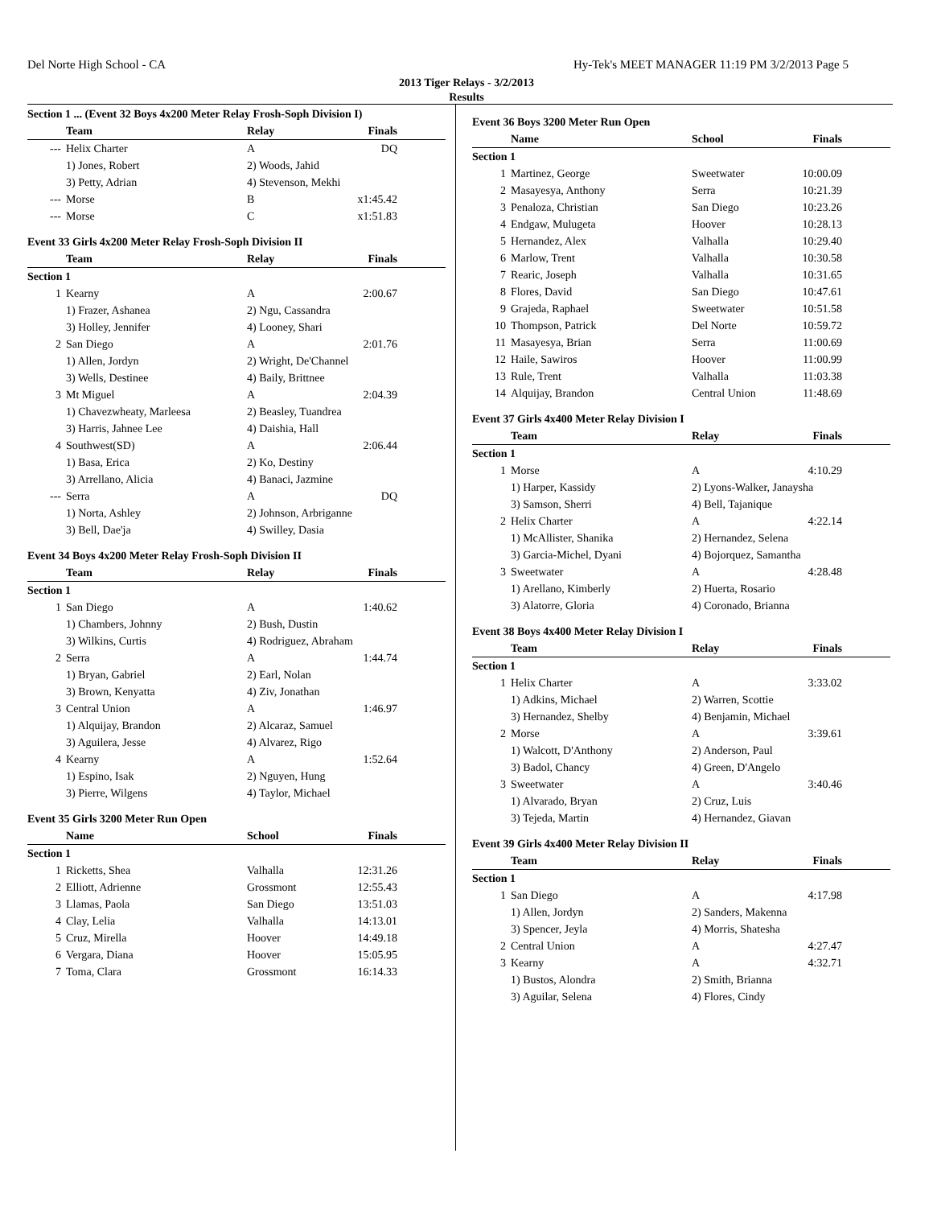Del Norte High School - CA Hy-Tek's MEET MANAGER 11:19 PM 3/2/2013 Page 5
2013 Tiger Relays - 3/2/2013
Results
Section 1 ... (Event 32 Boys 4x200 Meter Relay Frosh-Soph Division I)
| | Team | Relay | Finals |
| --- | --- | --- | --- |
| --- | Helix Charter | A | DQ |
| | 1) Jones, Robert | 2) Woods, Jahid | |
| | 3) Petty, Adrian | 4) Stevenson, Mekhi | |
| --- | Morse | B | x1:45.42 |
| --- | Morse | C | x1:51.83 |
Event 33 Girls 4x200 Meter Relay Frosh-Soph Division II
| | Team | Relay | Finals |
| --- | --- | --- | --- |
| Section 1 | | | |
| 1 | Kearny | A | 2:00.67 |
| | 1) Frazer, Ashanea | 2) Ngu, Cassandra | |
| | 3) Holley, Jennifer | 4) Looney, Shari | |
| 2 | San Diego | A | 2:01.76 |
| | 1) Allen, Jordyn | 2) Wright, De'Channel | |
| | 3) Wells, Destinee | 4) Baily, Brittnee | |
| 3 | Mt Miguel | A | 2:04.39 |
| | 1) Chavezwheaty, Marleesa | 2) Beasley, Tuandrea | |
| | 3) Harris, Jahnee Lee | 4) Daishia, Hall | |
| 4 | Southwest(SD) | A | 2:06.44 |
| | 1) Basa, Erica | 2) Ko, Destiny | |
| | 3) Arrellano, Alicia | 4) Banaci, Jazmine | |
| --- | Serra | A | DQ |
| | 1) Norta, Ashley | 2) Johnson, Arbriganne | |
| | 3) Bell, Dae'ja | 4) Swilley, Dasia | |
Event 34 Boys 4x200 Meter Relay Frosh-Soph Division II
| | Team | Relay | Finals |
| --- | --- | --- | --- |
| Section 1 | | | |
| 1 | San Diego | A | 1:40.62 |
| | 1) Chambers, Johnny | 2) Bush, Dustin | |
| | 3) Wilkins, Curtis | 4) Rodriguez, Abraham | |
| 2 | Serra | A | 1:44.74 |
| | 1) Bryan, Gabriel | 2) Earl, Nolan | |
| | 3) Brown, Kenyatta | 4) Ziv, Jonathan | |
| 3 | Central Union | A | 1:46.97 |
| | 1) Alquijay, Brandon | 2) Alcaraz, Samuel | |
| | 3) Aguilera, Jesse | 4) Alvarez, Rigo | |
| 4 | Kearny | A | 1:52.64 |
| | 1) Espino, Isak | 2) Nguyen, Hung | |
| | 3) Pierre, Wilgens | 4) Taylor, Michael | |
Event 35 Girls 3200 Meter Run Open
| | Name | School | Finals |
| --- | --- | --- | --- |
| Section 1 | | | |
| 1 | Ricketts, Shea | Valhalla | 12:31.26 |
| 2 | Elliott, Adrienne | Grossmont | 12:55.43 |
| 3 | Llamas, Paola | San Diego | 13:51.03 |
| 4 | Clay, Lelia | Valhalla | 14:13.01 |
| 5 | Cruz, Mirella | Hoover | 14:49.18 |
| 6 | Vergara, Diana | Hoover | 15:05.95 |
| 7 | Toma, Clara | Grossmont | 16:14.33 |
Event 36 Boys 3200 Meter Run Open
| | Name | School | Finals |
| --- | --- | --- | --- |
| Section 1 | | | |
| 1 | Martinez, George | Sweetwater | 10:00.09 |
| 2 | Masayesya, Anthony | Serra | 10:21.39 |
| 3 | Penaloza, Christian | San Diego | 10:23.26 |
| 4 | Endgaw, Mulugeta | Hoover | 10:28.13 |
| 5 | Hernandez, Alex | Valhalla | 10:29.40 |
| 6 | Marlow, Trent | Valhalla | 10:30.58 |
| 7 | Rearic, Joseph | Valhalla | 10:31.65 |
| 8 | Flores, David | San Diego | 10:47.61 |
| 9 | Grajeda, Raphael | Sweetwater | 10:51.58 |
| 10 | Thompson, Patrick | Del Norte | 10:59.72 |
| 11 | Masayesya, Brian | Serra | 11:00.69 |
| 12 | Haile, Sawiros | Hoover | 11:00.99 |
| 13 | Rule, Trent | Valhalla | 11:03.38 |
| 14 | Alquijay, Brandon | Central Union | 11:48.69 |
Event 37 Girls 4x400 Meter Relay Division I
| | Team | Relay | Finals |
| --- | --- | --- | --- |
| Section 1 | | | |
| 1 | Morse | A | 4:10.29 |
| | 1) Harper, Kassidy | 2) Lyons-Walker, Janaysha | |
| | 3) Samson, Sherri | 4) Bell, Tajanique | |
| 2 | Helix Charter | A | 4:22.14 |
| | 1) McAllister, Shanika | 2) Hernandez, Selena | |
| | 3) Garcia-Michel, Dyani | 4) Bojorquez, Samantha | |
| 3 | Sweetwater | A | 4:28.48 |
| | 1) Arellano, Kimberly | 2) Huerta, Rosario | |
| | 3) Alatorre, Gloria | 4) Coronado, Brianna | |
Event 38 Boys 4x400 Meter Relay Division I
| | Team | Relay | Finals |
| --- | --- | --- | --- |
| Section 1 | | | |
| 1 | Helix Charter | A | 3:33.02 |
| | 1) Adkins, Michael | 2) Warren, Scottie | |
| | 3) Hernandez, Shelby | 4) Benjamin, Michael | |
| 2 | Morse | A | 3:39.61 |
| | 1) Walcott, D'Anthony | 2) Anderson, Paul | |
| | 3) Badol, Chancy | 4) Green, D'Angelo | |
| 3 | Sweetwater | A | 3:40.46 |
| | 1) Alvarado, Bryan | 2) Cruz, Luis | |
| | 3) Tejeda, Martin | 4) Hernandez, Giavan | |
Event 39 Girls 4x400 Meter Relay Division II
| | Team | Relay | Finals |
| --- | --- | --- | --- |
| Section 1 | | | |
| 1 | San Diego | A | 4:17.98 |
| | 1) Allen, Jordyn | 2) Sanders, Makenna | |
| | 3) Spencer, Jeyla | 4) Morris, Shatesha | |
| 2 | Central Union | A | 4:27.47 |
| 3 | Kearny | A | 4:32.71 |
| | 1) Bustos, Alondra | 2) Smith, Brianna | |
| | 3) Aguilar, Selena | 4) Flores, Cindy | |